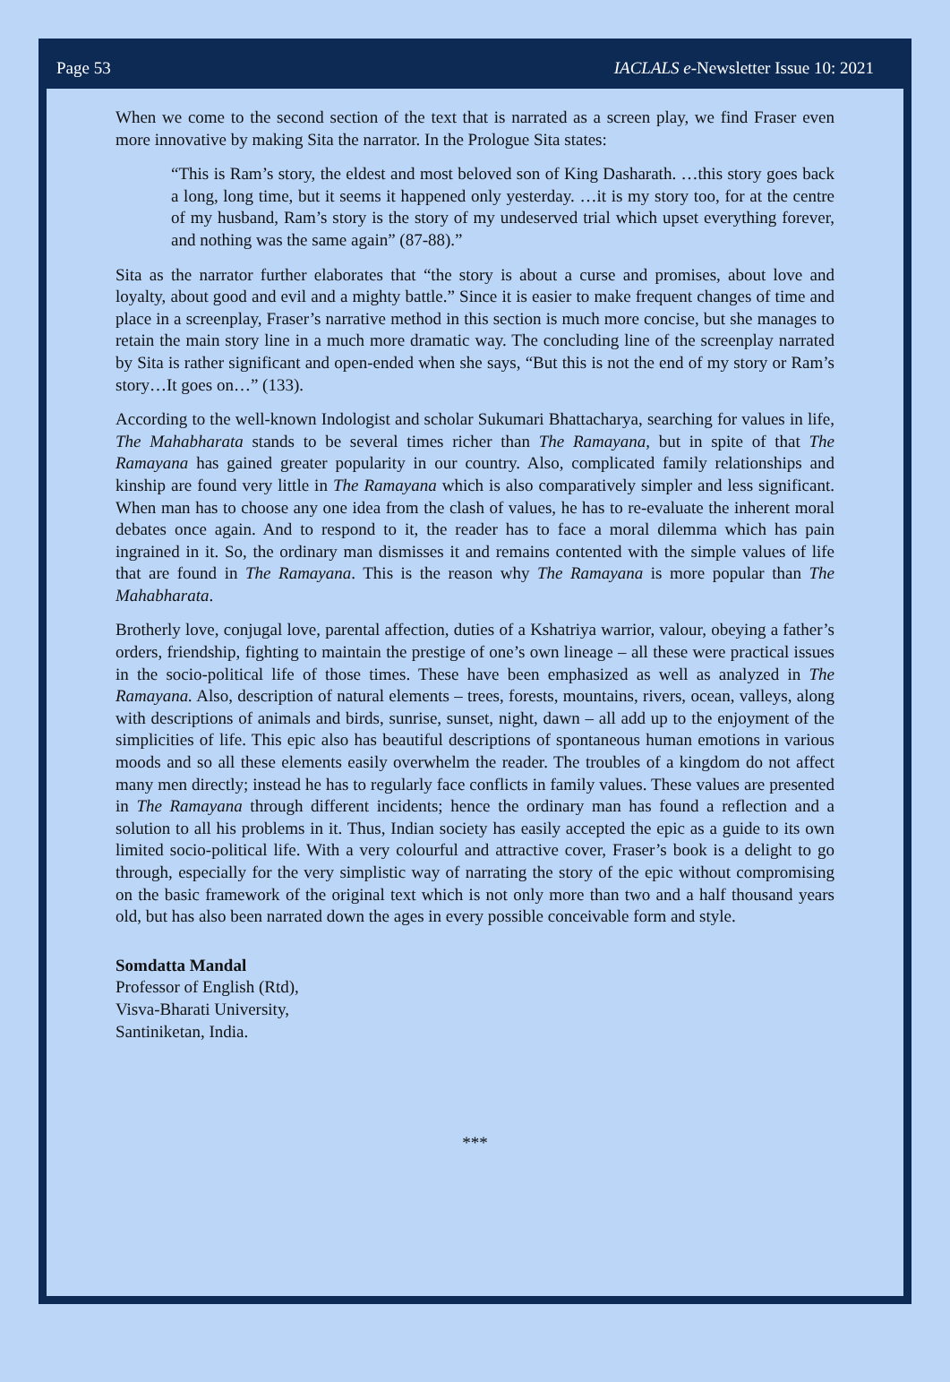Page 53 IACLALS e-Newsletter Issue 10: 2021
When we come to the second section of the text that is narrated as a screen play, we find Fraser even more innovative by making Sita the narrator. In the Prologue Sita states:
“This is Ram’s story, the eldest and most beloved son of King Dasharath. …this story goes back a long, long time, but it seems it happened only yesterday. …it is my story too, for at the centre of my husband, Ram’s story is the story of my undeserved trial which upset everything forever, and nothing was the same again” (87-88).”
Sita as the narrator further elaborates that “the story is about a curse and promises, about love and loyalty, about good and evil and a mighty battle.” Since it is easier to make frequent changes of time and place in a screenplay, Fraser’s narrative method in this section is much more concise, but she manages to retain the main story line in a much more dramatic way. The concluding line of the screenplay narrated by Sita is rather significant and open-ended when she says, “But this is not the end of my story or Ram’s story…It goes on…” (133).
According to the well-known Indologist and scholar Sukumari Bhattacharya, searching for values in life, The Mahabharata stands to be several times richer than The Ramayana, but in spite of that The Ramayana has gained greater popularity in our country. Also, complicated family relationships and kinship are found very little in The Ramayana which is also comparatively simpler and less significant. When man has to choose any one idea from the clash of values, he has to re-evaluate the inherent moral debates once again. And to respond to it, the reader has to face a moral dilemma which has pain ingrained in it. So, the ordinary man dismisses it and remains contented with the simple values of life that are found in The Ramayana. This is the reason why The Ramayana is more popular than The Mahabharata.
Brotherly love, conjugal love, parental affection, duties of a Kshatriya warrior, valour, obeying a father’s orders, friendship, fighting to maintain the prestige of one’s own lineage – all these were practical issues in the socio-political life of those times. These have been emphasized as well as analyzed in The Ramayana. Also, description of natural elements – trees, forests, mountains, rivers, ocean, valleys, along with descriptions of animals and birds, sunrise, sunset, night, dawn – all add up to the enjoyment of the simplicities of life. This epic also has beautiful descriptions of spontaneous human emotions in various moods and so all these elements easily overwhelm the reader. The troubles of a kingdom do not affect many men directly; instead he has to regularly face conflicts in family values. These values are presented in The Ramayana through different incidents; hence the ordinary man has found a reflection and a solution to all his problems in it. Thus, Indian society has easily accepted the epic as a guide to its own limited socio-political life. With a very colourful and attractive cover, Fraser’s book is a delight to go through, especially for the very simplistic way of narrating the story of the epic without compromising on the basic framework of the original text which is not only more than two and a half thousand years old, but has also been narrated down the ages in every possible conceivable form and style.
Somdatta Mandal
Professor of English (Rtd),
Visva-Bharati University,
Santiniketan, India.
***